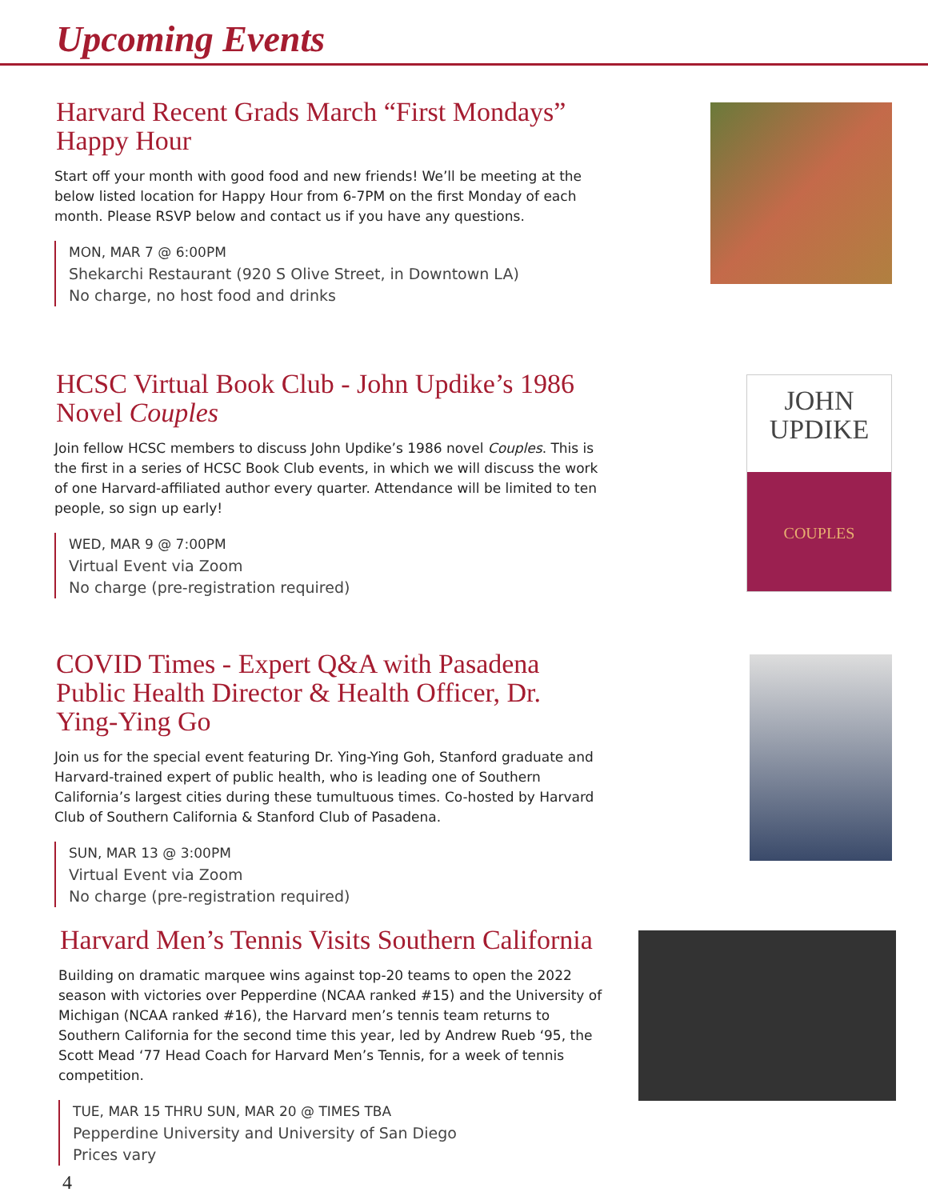Upcoming Events
Harvard Recent Grads March “First Mondays” Happy Hour
Start off your month with good food and new friends! We’ll be meeting at the below listed location for Happy Hour from 6-7PM on the first Monday of each month. Please RSVP below and contact us if you have any questions.
MON, MAR 7 @ 6:00PM
Shekarchi Restaurant (920 S Olive Street, in Downtown LA)
No charge, no host food and drinks
HCSC Virtual Book Club - John Updike’s 1986 Novel Couples
Join fellow HCSC members to discuss John Updike’s 1986 novel Couples. This is the first in a series of HCSC Book Club events, in which we will discuss the work of one Harvard-affiliated author every quarter. Attendance will be limited to ten people, so sign up early!
WED, MAR 9 @ 7:00PM
Virtual Event via Zoom
No charge (pre-registration required)
JOHN
UPDIKE
COUPLES
COVID Times - Expert Q&A with Pasadena Public Health Director & Health Officer, Dr. Ying-Ying Go
Join us for the special event featuring Dr. Ying-Ying Goh, Stanford graduate and Harvard-trained expert of public health, who is leading one of Southern California’s largest cities during these tumultuous times. Co-hosted by Harvard Club of Southern California & Stanford Club of Pasadena.
SUN, MAR 13 @ 3:00PM
Virtual Event via Zoom
No charge (pre-registration required)
Harvard Men’s Tennis Visits Southern California
Building on dramatic marquee wins against top-20 teams to open the 2022 season with victories over Pepperdine (NCAA ranked #15) and the University of Michigan (NCAA ranked #16), the Harvard men’s tennis team returns to Southern California for the second time this year, led by Andrew Rueb ‘95, the Scott Mead ‘77 Head Coach for Harvard Men’s Tennis, for a week of tennis competition.
TUE, MAR 15 THRU SUN, MAR 20 @ TIMES TBA
Pepperdine University and University of San Diego
Prices vary
4